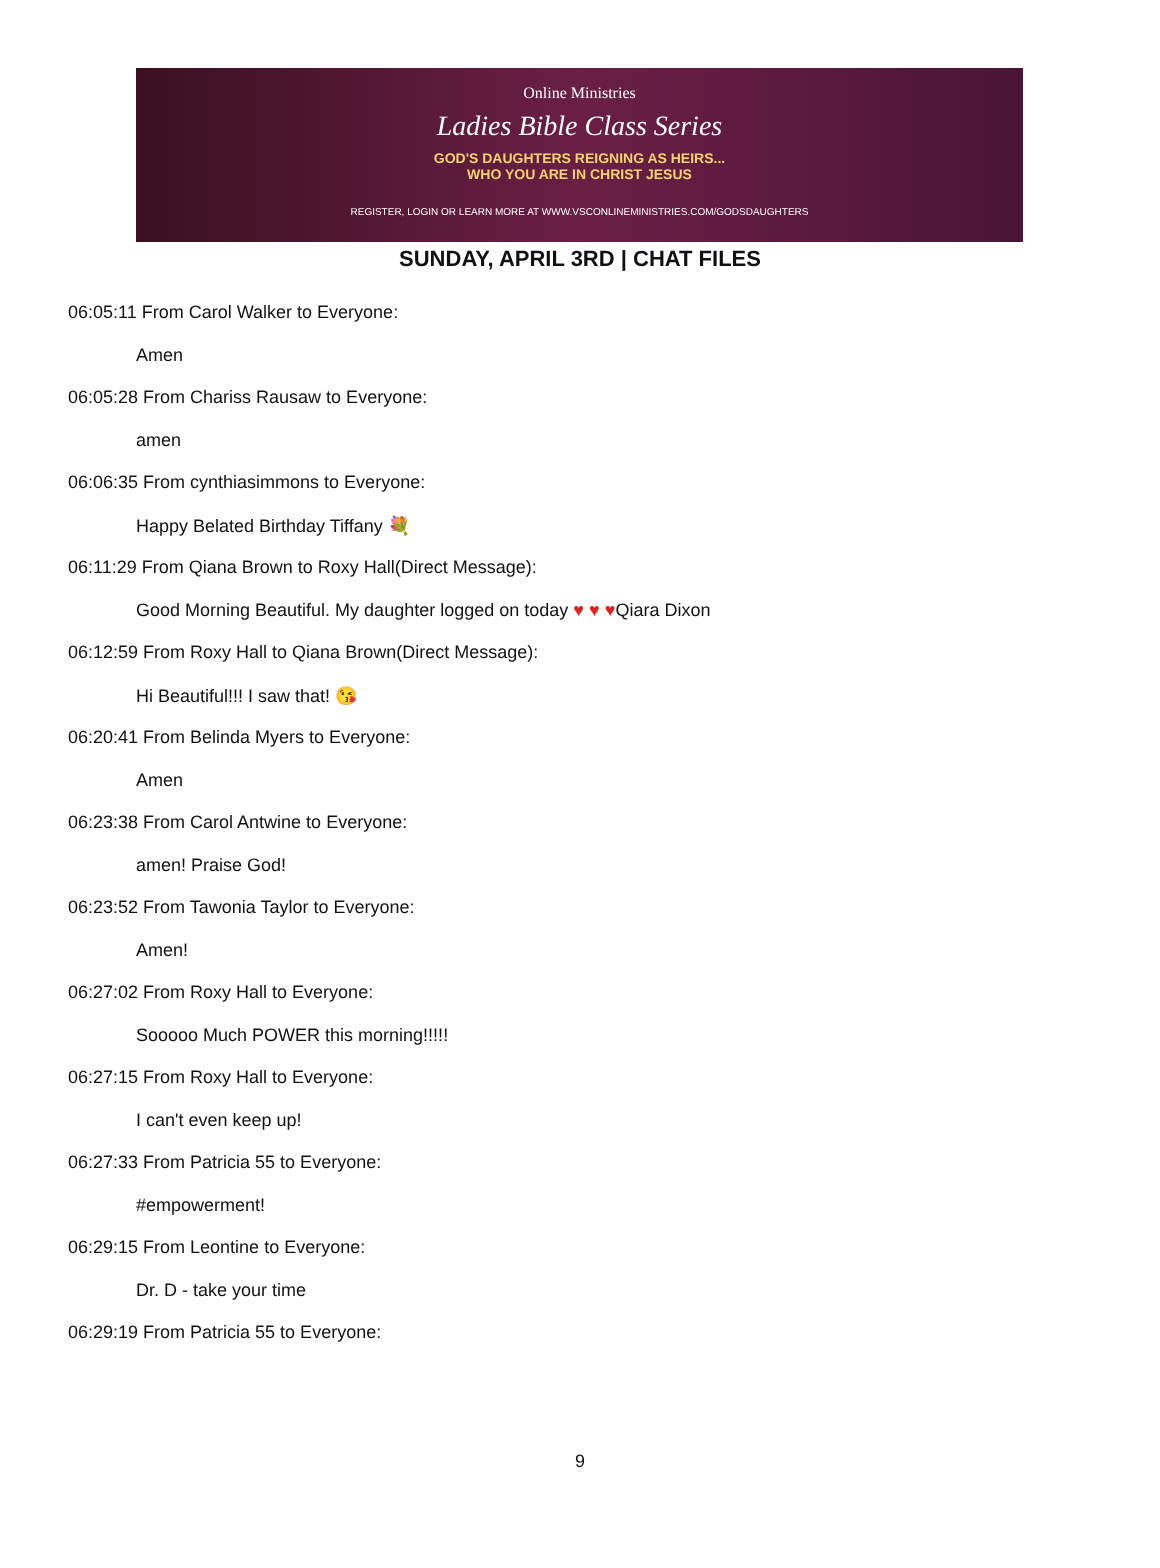Online Ministries
Ladies Bible Class Series
GOD'S DAUGHTERS REIGNING AS HEIRS...
WHO YOU ARE IN CHRIST JESUS
REGISTER, LOGIN OR LEARN MORE AT WWW.VSCONLINEMINISTRIES.COM/GODSDAUGHTERS
SUNDAY, APRIL 3RD | CHAT FILES
06:05:11 From Carol Walker to Everyone:
Amen
06:05:28 From Chariss Rausaw to Everyone:
amen
06:06:35 From cynthiasimmons to Everyone:
Happy Belated Birthday Tiffany 💐
06:11:29 From Qiana Brown to Roxy Hall(Direct Message):
Good Morning Beautiful. My daughter logged on today ♥ ♥ ♥Qiara Dixon
06:12:59 From Roxy Hall to Qiana Brown(Direct Message):
Hi Beautiful!!! I saw that! 😘
06:20:41 From Belinda Myers to Everyone:
Amen
06:23:38 From Carol Antwine to Everyone:
amen! Praise God!
06:23:52 From Tawonia Taylor to Everyone:
Amen!
06:27:02 From Roxy Hall to Everyone:
Sooooo Much POWER this morning!!!!!
06:27:15 From Roxy Hall to Everyone:
I can't even keep up!
06:27:33 From Patricia 55 to Everyone:
#empowerment!
06:29:15 From Leontine to Everyone:
Dr. D - take your time
06:29:19 From Patricia 55 to Everyone:
9